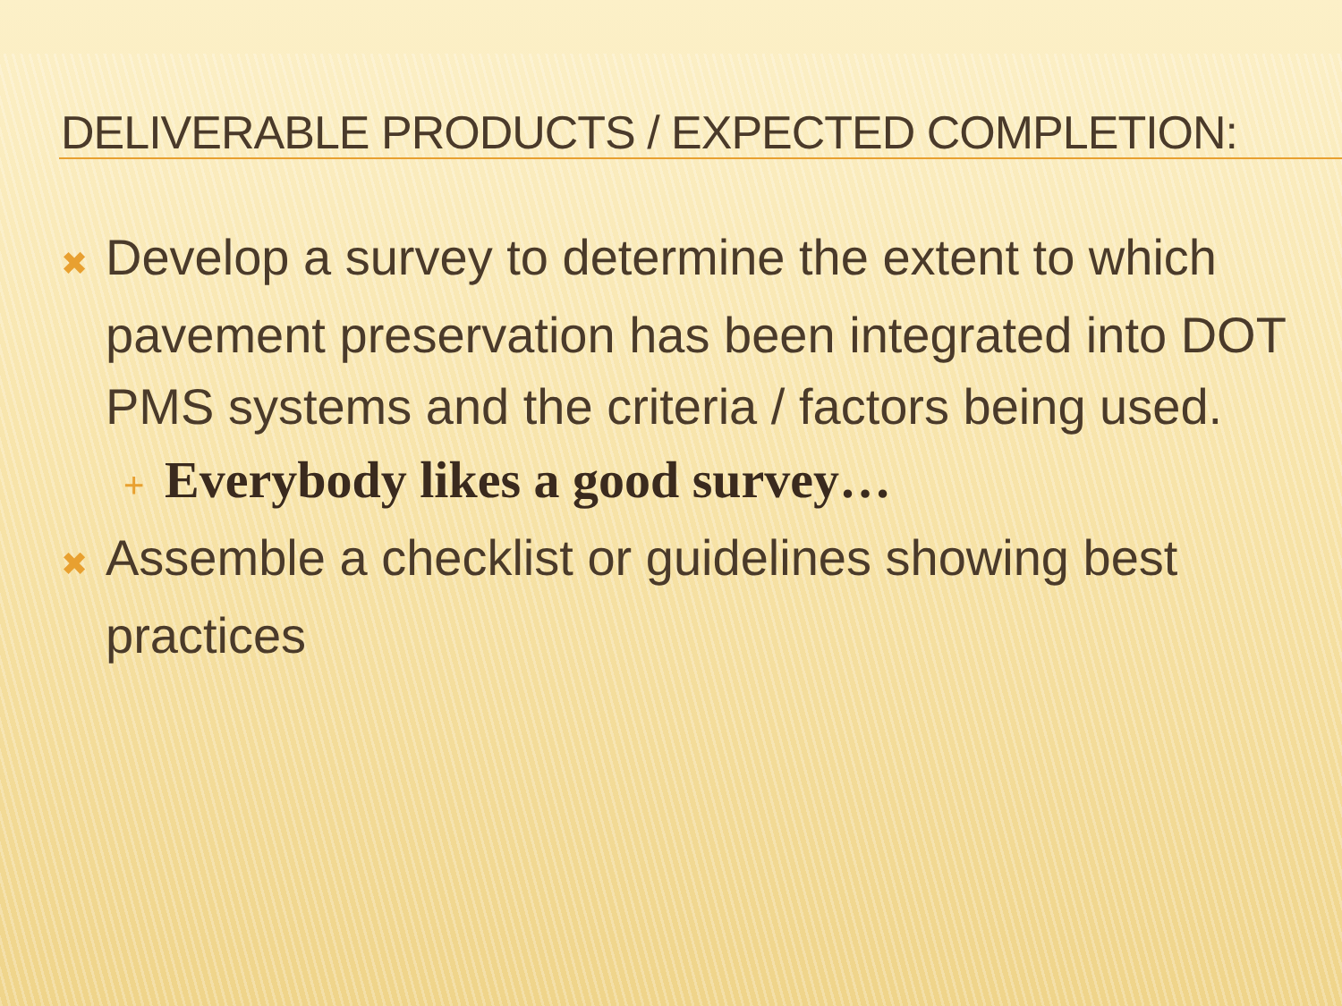DELIVERABLE PRODUCTS / EXPECTED COMPLETION:
✖ Develop a survey to determine the extent to which pavement preservation has been integrated into DOT PMS systems and the criteria / factors being used.
+ Everybody likes a good survey…
✖ Assemble a checklist or guidelines showing best practices